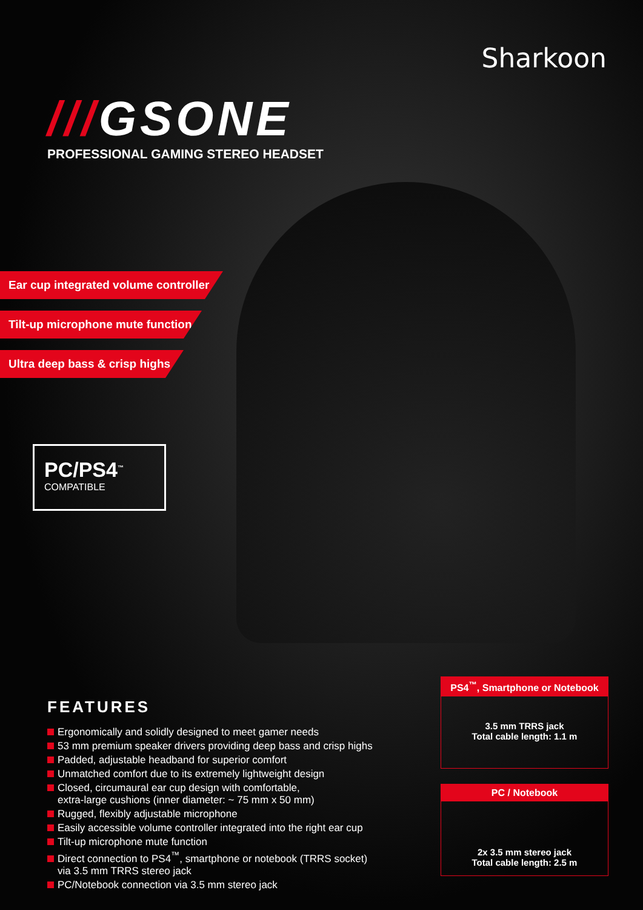Sharkoon
///GSONE
PROFESSIONAL GAMING STEREO HEADSET
Ear cup integrated volume controller
Tilt-up microphone mute function
Ultra deep bass & crisp highs
PC/PS4<sup>™</sup>
COMPATIBLE
FEATURES
Ergonomically and solidly designed to meet gamer needs
53 mm premium speaker drivers providing deep bass and crisp highs
Padded, adjustable headband for superior comfort
Unmatched comfort due to its extremely lightweight design
Closed, circumaural ear cup design with comfortable,
extra-large cushions (inner diameter: ~ 75 mm x 50 mm)
Rugged, flexibly adjustable microphone
Easily accessible volume controller integrated into the right ear cup
Tilt-up microphone mute function
Direct connection to PS4<sup>™</sup>, smartphone or notebook (TRRS socket)
via 3.5 mm TRRS stereo jack
PC/Notebook connection via 3.5 mm stereo jack
PS4<sup>™</sup>, Smartphone or Notebook
3.5 mm TRRS jack
Total cable length: 1.1 m
PC / Notebook
2x 3.5 mm stereo jack
Total cable length: 2.5 m